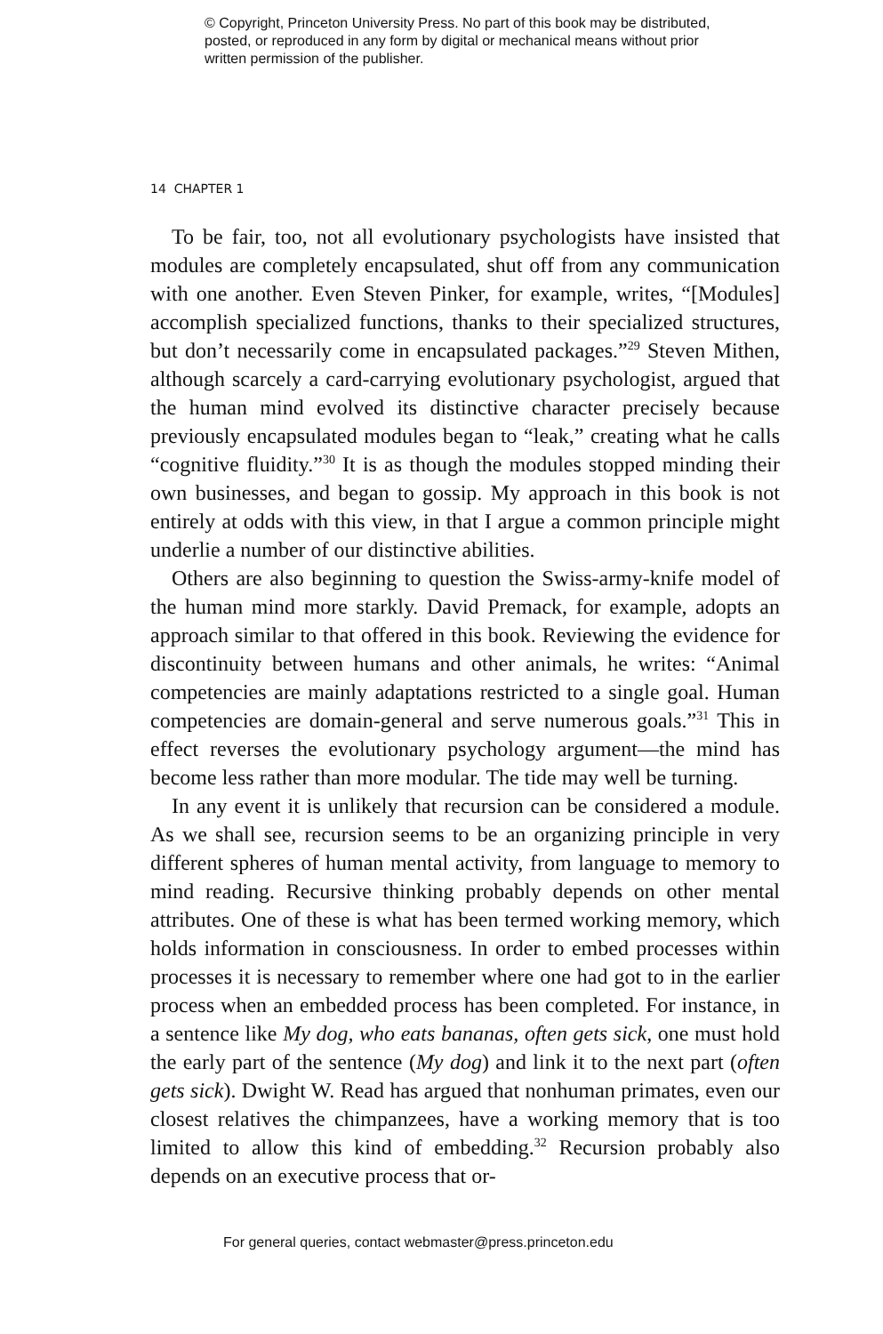© Copyright, Princeton University Press. No part of this book may be distributed, posted, or reproduced in any form by digital or mechanical means without prior written permission of the publisher.
14 CHAPTER 1
To be fair, too, not all evolutionary psychologists have insisted that modules are completely encapsulated, shut off from any communication with one another. Even Steven Pinker, for example, writes, “[Modules] accomplish specialized functions, thanks to their specialized structures, but don’t necessarily come in encapsulated packages.”<sup>29</sup> Steven Mithen, although scarcely a card-carrying evolutionary psychologist, argued that the human mind evolved its distinctive character precisely because previously encapsulated modules began to “leak,” creating what he calls “cognitive fluidity.”<sup>30</sup> It is as though the modules stopped minding their own businesses, and began to gossip. My approach in this book is not entirely at odds with this view, in that I argue a common principle might underlie a number of our distinctive abilities.
Others are also beginning to question the Swiss-army-knife model of the human mind more starkly. David Premack, for example, adopts an approach similar to that offered in this book. Reviewing the evidence for discontinuity between humans and other animals, he writes: “Animal competencies are mainly adaptations restricted to a single goal. Human competencies are domain-general and serve numerous goals.”<sup>31</sup> This in effect reverses the evolutionary psychology argument—the mind has become less rather than more modular. The tide may well be turning.
In any event it is unlikely that recursion can be considered a module. As we shall see, recursion seems to be an organizing principle in very different spheres of human mental activity, from language to memory to mind reading. Recursive thinking probably depends on other mental attributes. One of these is what has been termed working memory, which holds information in consciousness. In order to embed processes within processes it is necessary to remember where one had got to in the earlier process when an embedded process has been completed. For instance, in a sentence like My dog, who eats bananas, often gets sick, one must hold the early part of the sentence (My dog) and link it to the next part (often gets sick). Dwight W. Read has argued that nonhuman primates, even our closest relatives the chimpanzees, have a working memory that is too limited to allow this kind of embedding.<sup>32</sup> Recursion probably also depends on an executive process that or-
For general queries, contact webmaster@press.princeton.edu